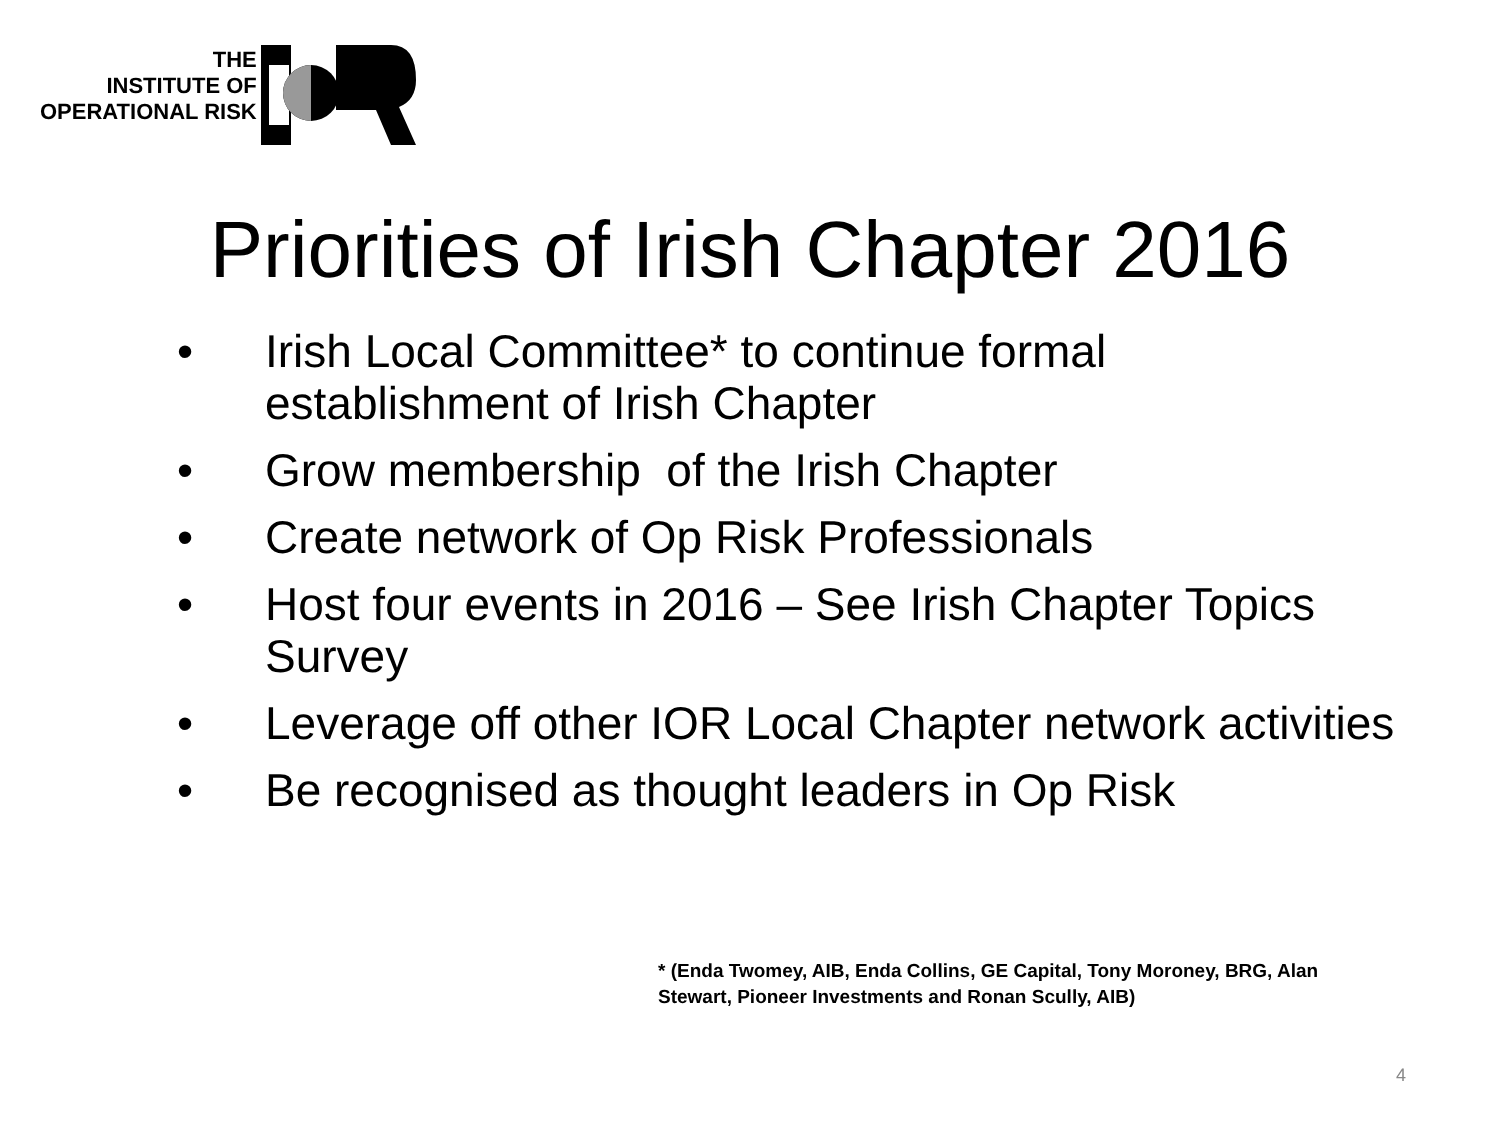THE
INSTITUTE OF
OPERATIONAL RISK
Priorities of Irish Chapter 2016
• Irish Local Committee* to continue formal establishment of Irish Chapter
• Grow membership of the Irish Chapter
• Create network of Op Risk Professionals
• Host four events in 2016 – See Irish Chapter Topics Survey
• Leverage off other IOR Local Chapter network activities
• Be recognised as thought leaders in Op Risk
* (Enda Twomey, AIB, Enda Collins, GE Capital, Tony Moroney, BRG, Alan Stewart, Pioneer Investments and Ronan Scully, AIB)
4